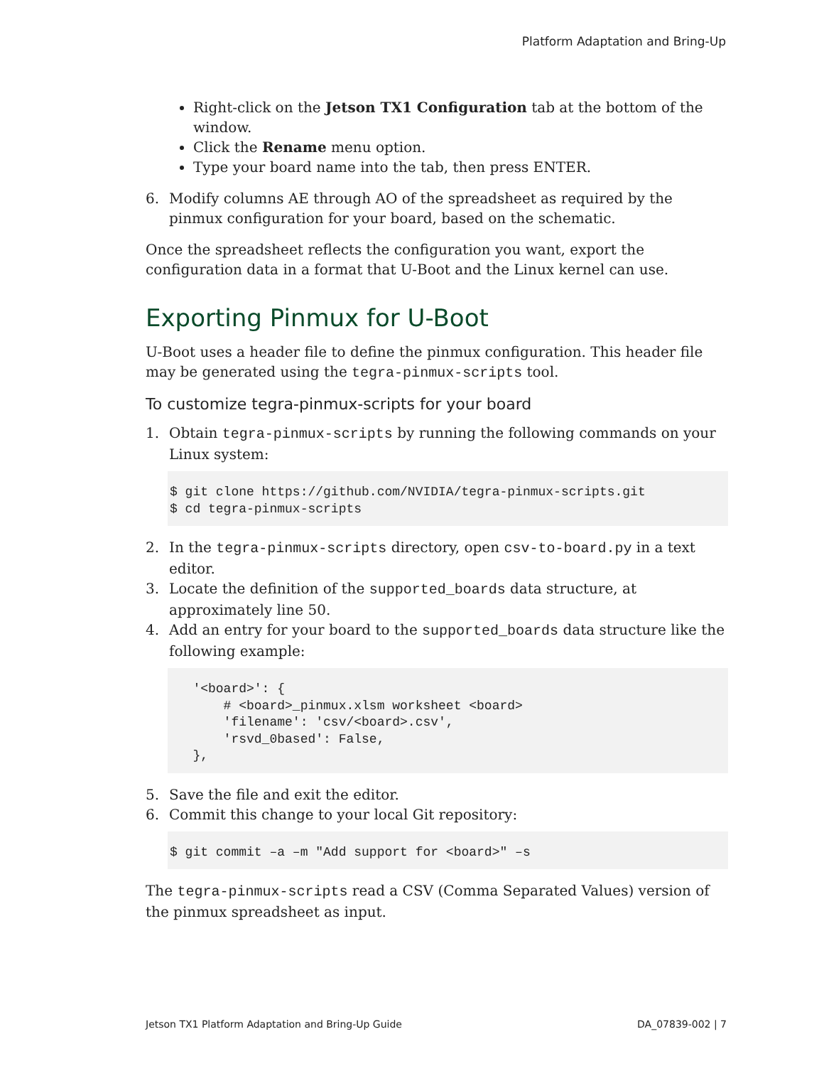Platform Adaptation and Bring-Up
Right-click on the Jetson TX1 Configuration tab at the bottom of the window.
Click the Rename menu option.
Type your board name into the tab, then press ENTER.
6. Modify columns AE through AO of the spreadsheet as required by the pinmux configuration for your board, based on the schematic.
Once the spreadsheet reflects the configuration you want, export the configuration data in a format that U-Boot and the Linux kernel can use.
Exporting Pinmux for U-Boot
U-Boot uses a header file to define the pinmux configuration. This header file may be generated using the tegra-pinmux-scripts tool.
To customize tegra-pinmux-scripts for your board
1. Obtain tegra-pinmux-scripts by running the following commands on your Linux system:
$ git clone https://github.com/NVIDIA/tegra-pinmux-scripts.git
$ cd tegra-pinmux-scripts
2. In the tegra-pinmux-scripts directory, open csv-to-board.py in a text editor.
3. Locate the definition of the supported_boards data structure, at approximately line 50.
4. Add an entry for your board to the supported_boards data structure like the following example:
   '<board>': {
       # <board>_pinmux.xlsm worksheet <board>
       'filename': 'csv/<board>.csv',
       'rsvd_0based': False,
   },
5. Save the file and exit the editor.
6. Commit this change to your local Git repository:
$ git commit –a –m "Add support for <board>" –s
The tegra-pinmux-scripts read a CSV (Comma Separated Values) version of the pinmux spreadsheet as input.
Jetson TX1 Platform Adaptation and Bring-Up Guide DA_07839-002 | 7